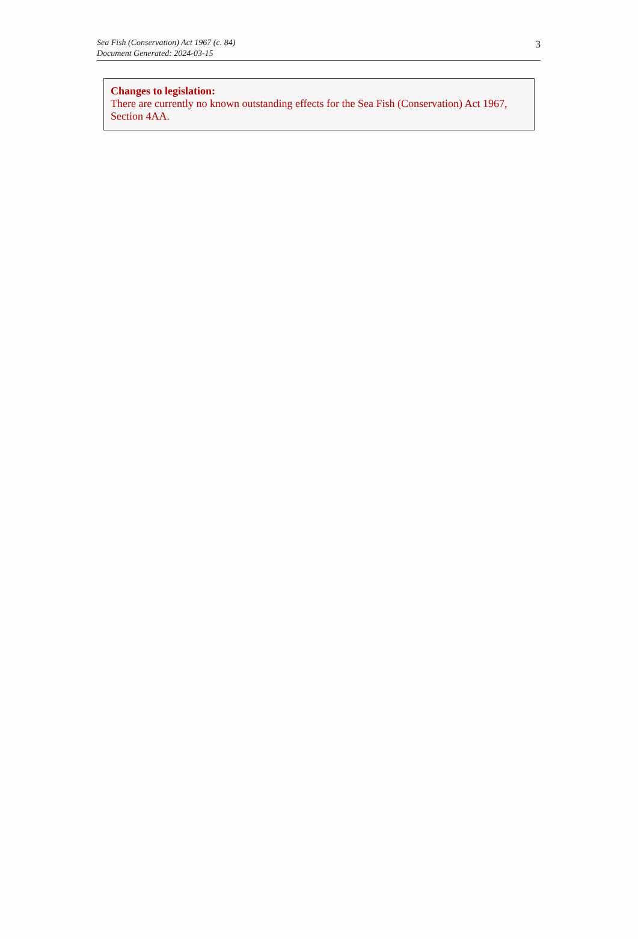Sea Fish (Conservation) Act 1967 (c. 84)
Document Generated: 2024-03-15
3
Changes to legislation:
There are currently no known outstanding effects for the Sea Fish (Conservation) Act 1967, Section 4AA.